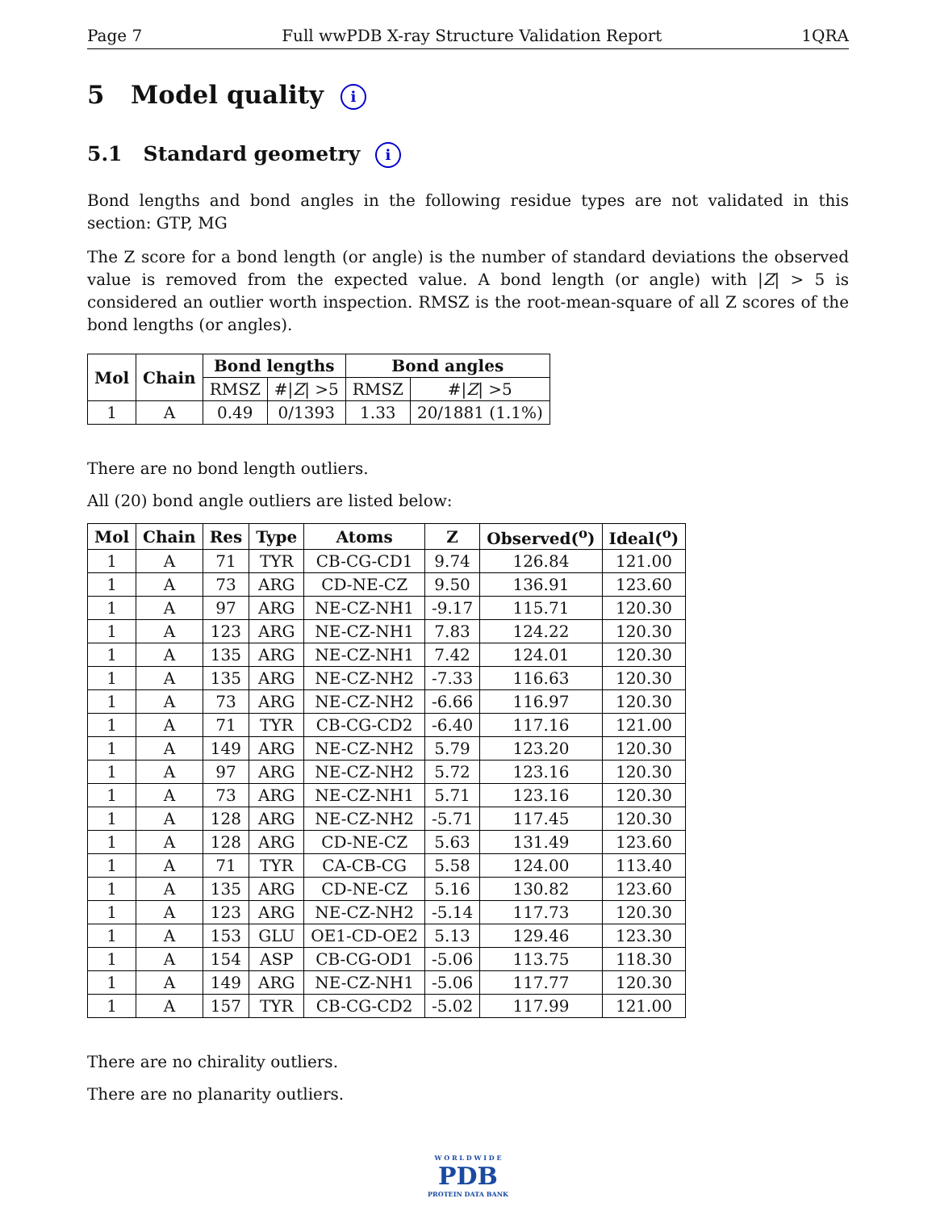Page 7 Full wwPDB X-ray Structure Validation Report 1QRA
5 Model quality i
5.1 Standard geometry i
Bond lengths and bond angles in the following residue types are not validated in this section: GTP, MG
The Z score for a bond length (or angle) is the number of standard deviations the observed value is removed from the expected value. A bond length (or angle) with |Z| > 5 is considered an outlier worth inspection. RMSZ is the root-mean-square of all Z scores of the bond lengths (or angles).
| Mol | Chain | Bond lengths | | Bond angles | |
| --- | --- | --- | --- | --- | --- |
| | | RMSZ | #/ Z / >5 | RMSZ | #/ Z / >5 |
| 1 | A | 0.49 | 0/1393 | 1.33 | 20/1881 (1.1%) |
There are no bond length outliers.
All (20) bond angle outliers are listed below:
| Mol | Chain | Res | Type | Atoms | Z | Observed(<sup>o</sup>) | Ideal(<sup>o</sup>) |
| --- | --- | --- | --- | --- | --- | --- | --- |
| 1 | A | 71 | TYR | CB-CG-CD1 | 9.74 | 126.84 | 121.00 |
| 1 | A | 73 | ARG | CD-NE-CZ | 9.50 | 136.91 | 123.60 |
| 1 | A | 97 | ARG | NE-CZ-NH1 | -9.17 | 115.71 | 120.30 |
| 1 | A | 123 | ARG | NE-CZ-NH1 | 7.83 | 124.22 | 120.30 |
| 1 | A | 135 | ARG | NE-CZ-NH1 | 7.42 | 124.01 | 120.30 |
| 1 | A | 135 | ARG | NE-CZ-NH2 | -7.33 | 116.63 | 120.30 |
| 1 | A | 73 | ARG | NE-CZ-NH2 | -6.66 | 116.97 | 120.30 |
| 1 | A | 71 | TYR | CB-CG-CD2 | -6.40 | 117.16 | 121.00 |
| 1 | A | 149 | ARG | NE-CZ-NH2 | 5.79 | 123.20 | 120.30 |
| 1 | A | 97 | ARG | NE-CZ-NH2 | 5.72 | 123.16 | 120.30 |
| 1 | A | 73 | ARG | NE-CZ-NH1 | 5.71 | 123.16 | 120.30 |
| 1 | A | 128 | ARG | NE-CZ-NH2 | -5.71 | 117.45 | 120.30 |
| 1 | A | 128 | ARG | CD-NE-CZ | 5.63 | 131.49 | 123.60 |
| 1 | A | 71 | TYR | CA-CB-CG | 5.58 | 124.00 | 113.40 |
| 1 | A | 135 | ARG | CD-NE-CZ | 5.16 | 130.82 | 123.60 |
| 1 | A | 123 | ARG | NE-CZ-NH2 | -5.14 | 117.73 | 120.30 |
| 1 | A | 153 | GLU | OE1-CD-OE2 | 5.13 | 129.46 | 123.30 |
| 1 | A | 154 | ASP | CB-CG-OD1 | -5.06 | 113.75 | 118.30 |
| 1 | A | 149 | ARG | NE-CZ-NH1 | -5.06 | 117.77 | 120.30 |
| 1 | A | 157 | TYR | CB-CG-CD2 | -5.02 | 117.99 | 121.00 |
There are no chirality outliers.
There are no planarity outliers.
W O R L D W I D E
PDB
PROTEIN DATA BANK